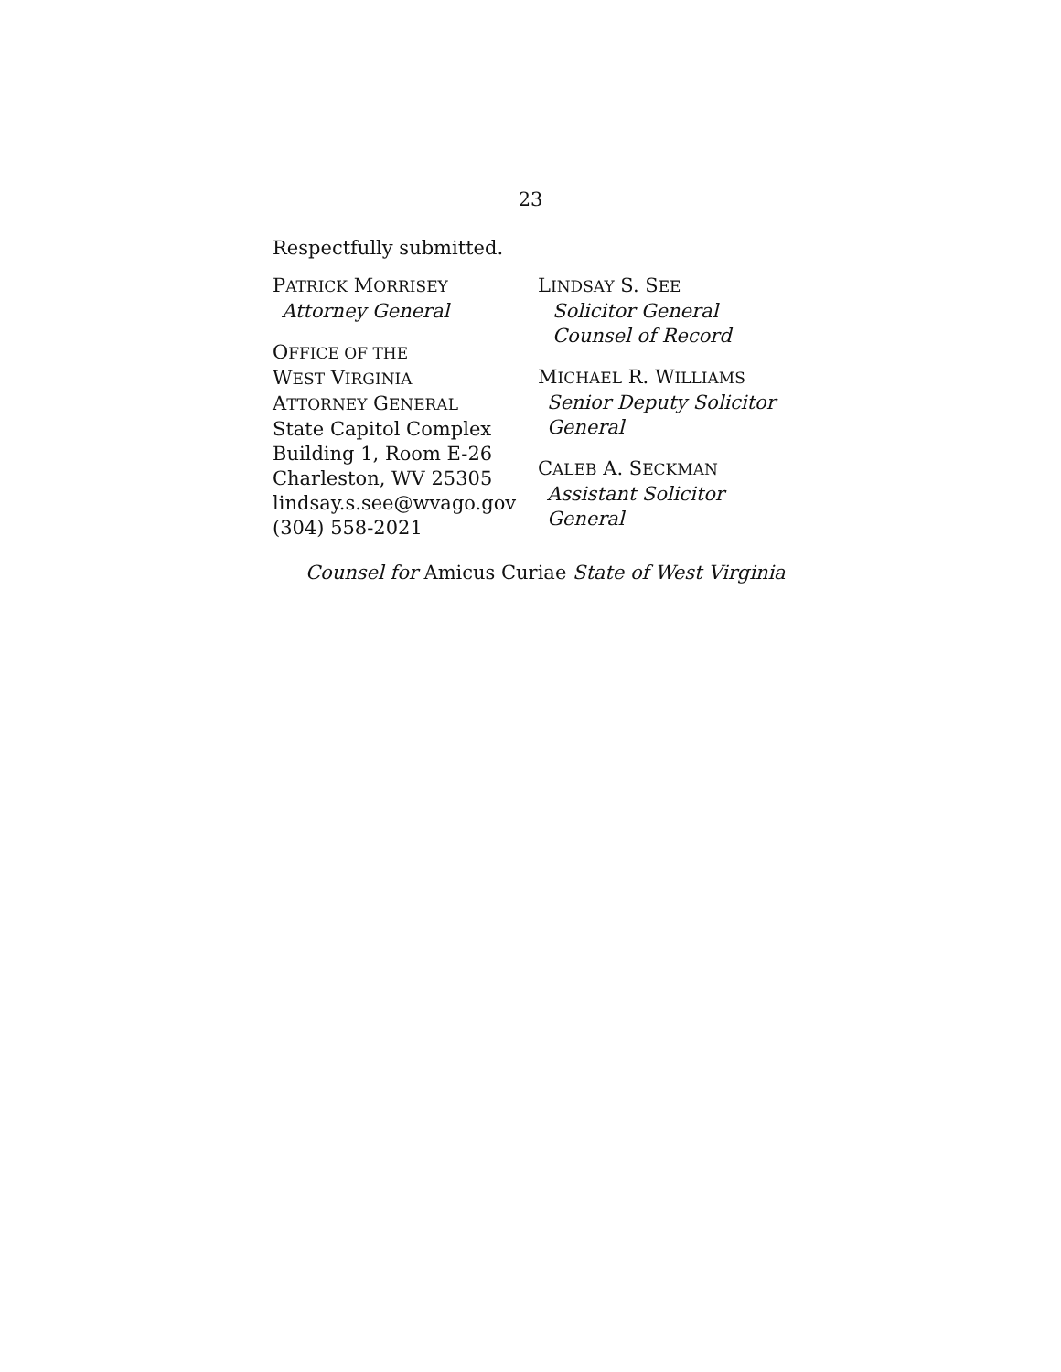23
Respectfully submitted.
PATRICK MORRISEY
Attorney General
OFFICE OF THE
WEST VIRGINIA
ATTORNEY GENERAL
State Capitol Complex
Building 1, Room E-26
Charleston, WV 25305
lindsay.s.see@wvago.gov
(304) 558-2021
LINDSAY S. SEE
Solicitor General
Counsel of Record
MICHAEL R. WILLIAMS
Senior Deputy Solicitor
General
CALEB A. SECKMAN
Assistant Solicitor General
Counsel for Amicus Curiae State of West Virginia